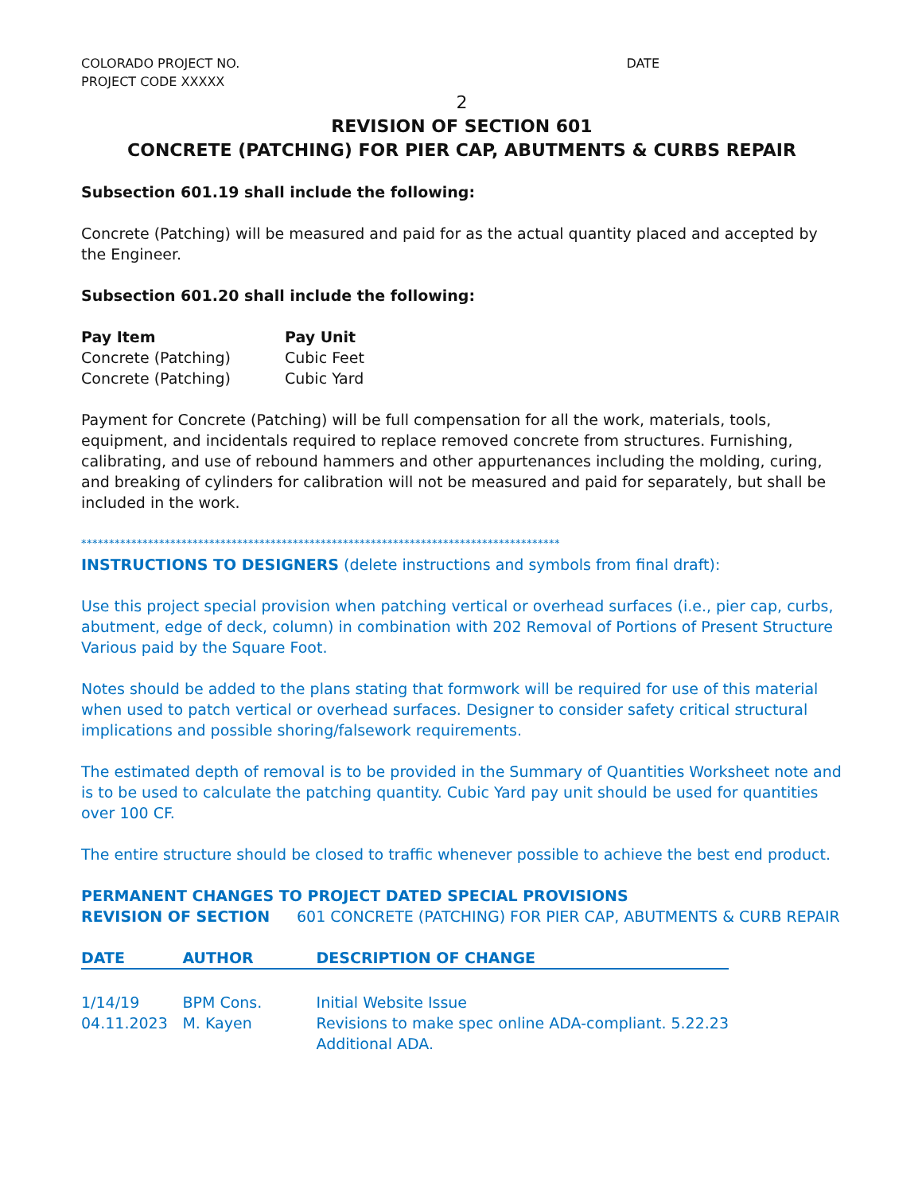COLORADO PROJECT NO.
PROJECT CODE XXXXX
DATE
2
REVISION OF SECTION 601
CONCRETE (PATCHING) FOR PIER CAP, ABUTMENTS & CURBS REPAIR
Subsection 601.19 shall include the following:
Concrete (Patching) will be measured and paid for as the actual quantity placed and accepted by the Engineer.
Subsection 601.20 shall include the following:
| Pay Item | Pay Unit |
| --- | --- |
| Concrete (Patching) | Cubic Feet |
| Concrete (Patching) | Cubic Yard |
Payment for Concrete (Patching) will be full compensation for all the work, materials, tools, equipment, and incidentals required to replace removed concrete from structures. Furnishing, calibrating, and use of rebound hammers and other appurtenances including the molding, curing, and breaking of cylinders for calibration will not be measured and paid for separately, but shall be included in the work.
**************************************************************************************
INSTRUCTIONS TO DESIGNERS (delete instructions and symbols from final draft):
Use this project special provision when patching vertical or overhead surfaces (i.e., pier cap, curbs, abutment, edge of deck, column) in combination with 202 Removal of Portions of Present Structure Various paid by the Square Foot.
Notes should be added to the plans stating that formwork will be required for use of this material when used to patch vertical or overhead surfaces. Designer to consider safety critical structural implications and possible shoring/falsework requirements.
The estimated depth of removal is to be provided in the Summary of Quantities Worksheet note and is to be used to calculate the patching quantity. Cubic Yard pay unit should be used for quantities over 100 CF.
The entire structure should be closed to traffic whenever possible to achieve the best end product.
PERMANENT CHANGES TO PROJECT DATED SPECIAL PROVISIONS
| REVISION OF SECTION | 601 CONCRETE (PATCHING) FOR PIER CAP, ABUTMENTS & CURB REPAIR |
| DATE | AUTHOR | DESCRIPTION OF CHANGE |
| --- | --- | --- |
| 1/14/19 | BPM Cons. | Initial Website Issue |
| 04.11.2023 | M. Kayen | Revisions to make spec online ADA-compliant. 5.22.23 Additional ADA. |